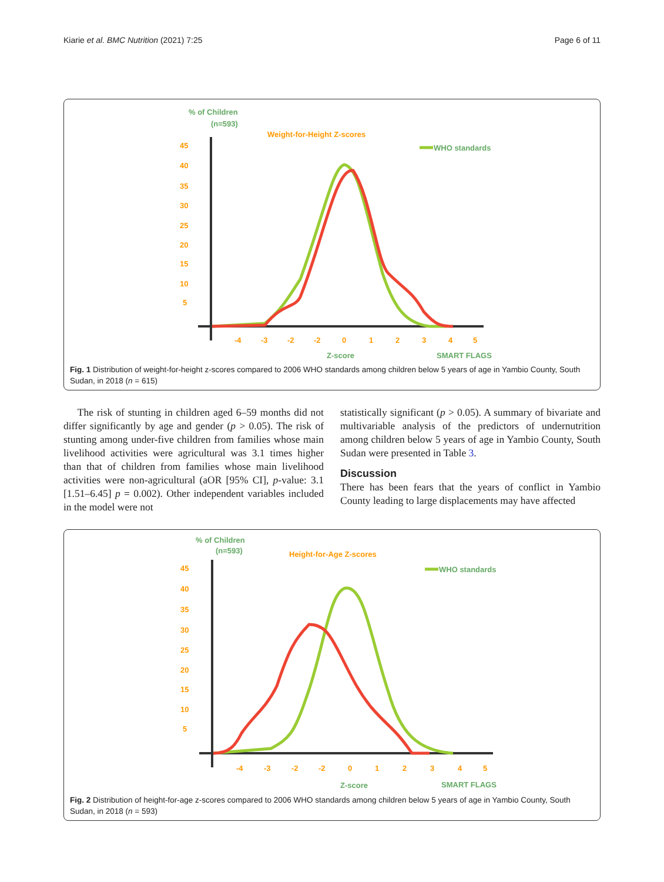Kiarie et al. BMC Nutrition (2021) 7:25 Page 6 of 11
% of Children
(n=593)
Weight-for-Height Z-scores
WHO standards
45
40
35
30
25
20
15
10
5
-4
-3
-2
-2
0
1
2
3
4
5
Z-score
SMART FLAGS
Fig. 1 Distribution of weight-for-height z-scores compared to 2006 WHO standards among children below 5 years of age in Yambio County, South Sudan, in 2018 (n = 615)
The risk of stunting in children aged 6–59 months did not differ significantly by age and gender (p > 0.05). The risk of stunting among under-five children from families whose main livelihood activities were agricultural was 3.1 times higher than that of children from families whose main livelihood activities were non-agricultural (aOR [95% CI], p-value: 3.1 [1.51–6.45] p = 0.002). Other independent variables included in the model were not
statistically significant (p > 0.05). A summary of bivariate and multivariable analysis of the predictors of undernutrition among children below 5 years of age in Yambio County, South Sudan were presented in Table 3.
Discussion
There has been fears that the years of conflict in Yambio County leading to large displacements may have affected
% of Children
(n=593)
Height-for-Age Z-scores
WHO standards
45
40
35
30
25
20
15
10
5
-4
-3
-2
-2
0
1
2
3
4
5
Z-score
SMART FLAGS
Fig. 2 Distribution of height-for-age z-scores compared to 2006 WHO standards among children below 5 years of age in Yambio County, South Sudan, in 2018 (n = 593)